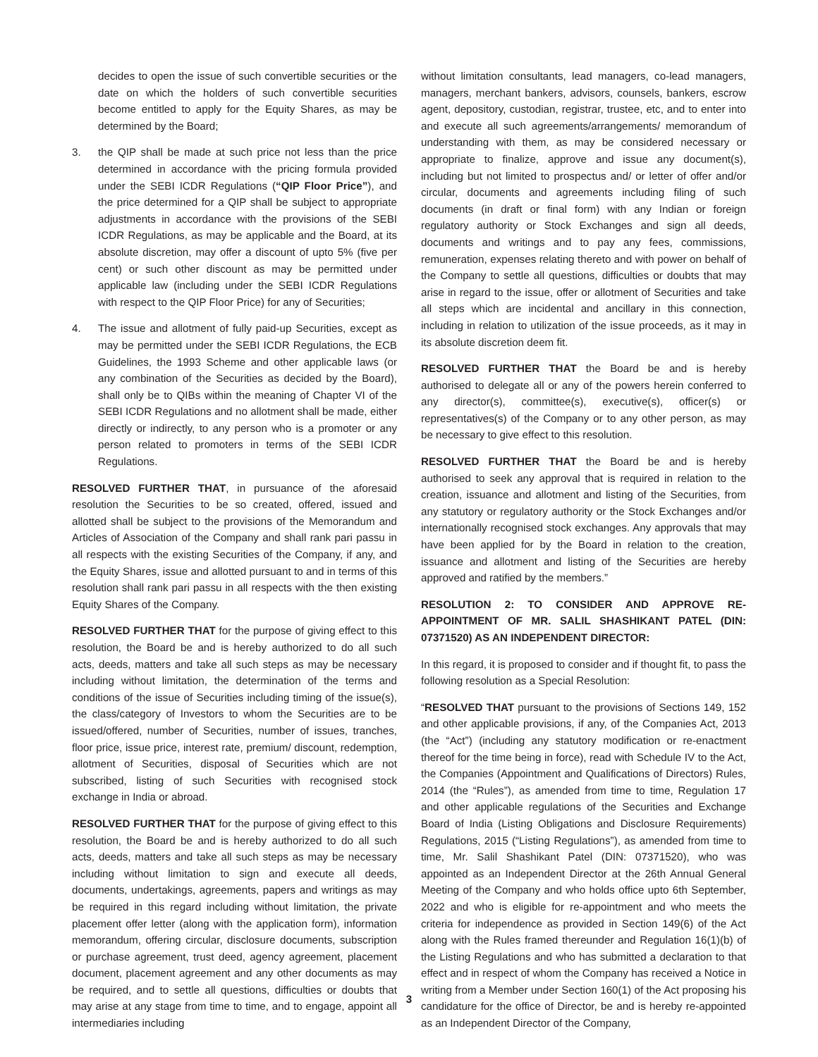decides to open the issue of such convertible securities or the date on which the holders of such convertible securities become entitled to apply for the Equity Shares, as may be determined by the Board;
3. the QIP shall be made at such price not less than the price determined in accordance with the pricing formula provided under the SEBI ICDR Regulations (“QIP Floor Price”), and the price determined for a QIP shall be subject to appropriate adjustments in accordance with the provisions of the SEBI ICDR Regulations, as may be applicable and the Board, at its absolute discretion, may offer a discount of upto 5% (five per cent) or such other discount as may be permitted under applicable law (including under the SEBI ICDR Regulations with respect to the QIP Floor Price) for any of Securities;
4. The issue and allotment of fully paid-up Securities, except as may be permitted under the SEBI ICDR Regulations, the ECB Guidelines, the 1993 Scheme and other applicable laws (or any combination of the Securities as decided by the Board), shall only be to QIBs within the meaning of Chapter VI of the SEBI ICDR Regulations and no allotment shall be made, either directly or indirectly, to any person who is a promoter or any person related to promoters in terms of the SEBI ICDR Regulations.
RESOLVED FURTHER THAT, in pursuance of the aforesaid resolution the Securities to be so created, offered, issued and allotted shall be subject to the provisions of the Memorandum and Articles of Association of the Company and shall rank pari passu in all respects with the existing Securities of the Company, if any, and the Equity Shares, issue and allotted pursuant to and in terms of this resolution shall rank pari passu in all respects with the then existing Equity Shares of the Company.
RESOLVED FURTHER THAT for the purpose of giving effect to this resolution, the Board be and is hereby authorized to do all such acts, deeds, matters and take all such steps as may be necessary including without limitation, the determination of the terms and conditions of the issue of Securities including timing of the issue(s), the class/category of Investors to whom the Securities are to be issued/offered, number of Securities, number of issues, tranches, floor price, issue price, interest rate, premium/ discount, redemption, allotment of Securities, disposal of Securities which are not subscribed, listing of such Securities with recognised stock exchange in India or abroad.
RESOLVED FURTHER THAT for the purpose of giving effect to this resolution, the Board be and is hereby authorized to do all such acts, deeds, matters and take all such steps as may be necessary including without limitation to sign and execute all deeds, documents, undertakings, agreements, papers and writings as may be required in this regard including without limitation, the private placement offer letter (along with the application form), information memorandum, offering circular, disclosure documents, subscription or purchase agreement, trust deed, agency agreement, placement document, placement agreement and any other documents as may be required, and to settle all questions, difficulties or doubts that may arise at any stage from time to time, and to engage, appoint all intermediaries including
without limitation consultants, lead managers, co-lead managers, managers, merchant bankers, advisors, counsels, bankers, escrow agent, depository, custodian, registrar, trustee, etc, and to enter into and execute all such agreements/arrangements/ memorandum of understanding with them, as may be considered necessary or appropriate to finalize, approve and issue any document(s), including but not limited to prospectus and/ or letter of offer and/or circular, documents and agreements including filing of such documents (in draft or final form) with any Indian or foreign regulatory authority or Stock Exchanges and sign all deeds, documents and writings and to pay any fees, commissions, remuneration, expenses relating thereto and with power on behalf of the Company to settle all questions, difficulties or doubts that may arise in regard to the issue, offer or allotment of Securities and take all steps which are incidental and ancillary in this connection, including in relation to utilization of the issue proceeds, as it may in its absolute discretion deem fit.
RESOLVED FURTHER THAT the Board be and is hereby authorised to delegate all or any of the powers herein conferred to any director(s), committee(s), executive(s), officer(s) or representatives(s) of the Company or to any other person, as may be necessary to give effect to this resolution.
RESOLVED FURTHER THAT the Board be and is hereby authorised to seek any approval that is required in relation to the creation, issuance and allotment and listing of the Securities, from any statutory or regulatory authority or the Stock Exchanges and/or internationally recognised stock exchanges. Any approvals that may have been applied for by the Board in relation to the creation, issuance and allotment and listing of the Securities are hereby approved and ratified by the members.”
RESOLUTION 2: TO CONSIDER AND APPROVE RE-APPOINTMENT OF MR. SALIL SHASHIKANT PATEL (DIN: 07371520) AS AN INDEPENDENT DIRECTOR:
In this regard, it is proposed to consider and if thought fit, to pass the following resolution as a Special Resolution:
“RESOLVED THAT pursuant to the provisions of Sections 149, 152 and other applicable provisions, if any, of the Companies Act, 2013 (the “Act”) (including any statutory modification or re-enactment thereof for the time being in force), read with Schedule IV to the Act, the Companies (Appointment and Qualifications of Directors) Rules, 2014 (the “Rules”), as amended from time to time, Regulation 17 and other applicable regulations of the Securities and Exchange Board of India (Listing Obligations and Disclosure Requirements) Regulations, 2015 (“Listing Regulations”), as amended from time to time, Mr. Salil Shashikant Patel (DIN: 07371520), who was appointed as an Independent Director at the 26th Annual General Meeting of the Company and who holds office upto 6th September, 2022 and who is eligible for re-appointment and who meets the criteria for independence as provided in Section 149(6) of the Act along with the Rules framed thereunder and Regulation 16(1)(b) of the Listing Regulations and who has submitted a declaration to that effect and in respect of whom the Company has received a Notice in writing from a Member under Section 160(1) of the Act proposing his candidature for the office of Director, be and is hereby re-appointed as an Independent Director of the Company,
3